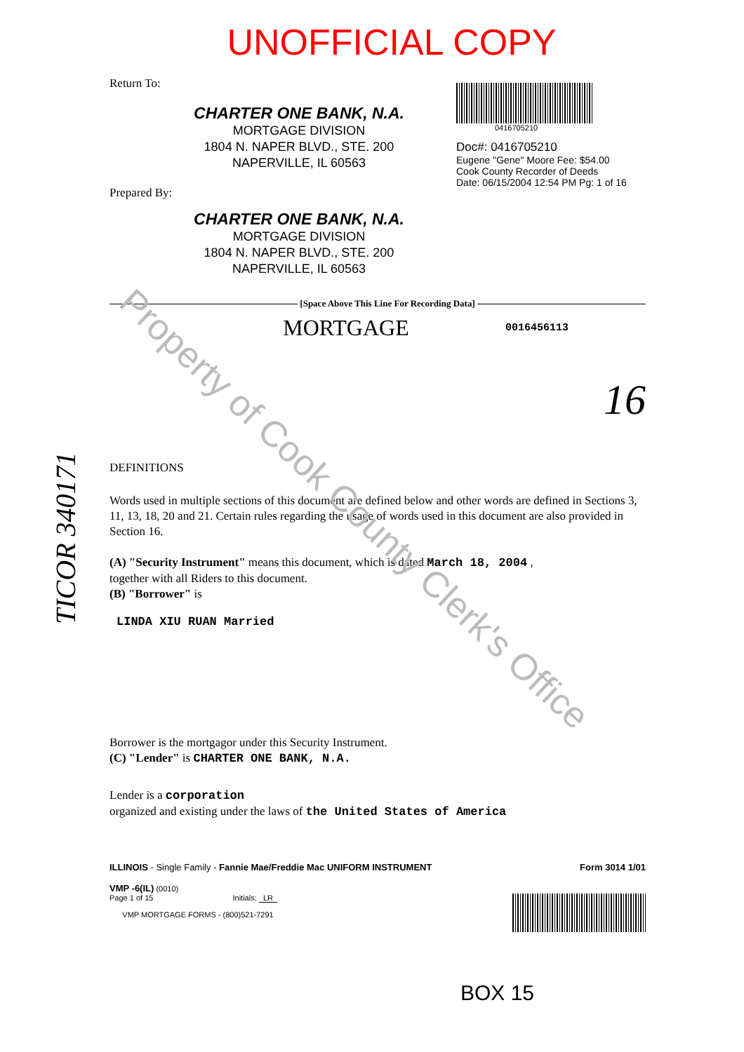UNOFFICIAL COPY
Return To:
CHARTER ONE BANK, N.A.
MORTGAGE DIVISION
1804 N. NAPER BLVD., STE. 200
NAPERVILLE, IL 60563
Prepared By:
CHARTER ONE BANK, N.A.
MORTGAGE DIVISION
1804 N. NAPER BLVD., STE. 200
NAPERVILLE, IL 60563
0416705210
Doc#: 0416705210
Eugene "Gene" Moore Fee: $54.00
Cook County Recorder of Deeds
Date: 06/15/2004 12:54 PM Pg: 1 of 16
[Space Above This Line For Recording Data]
MORTGAGE
0016456113
16
DEFINITIONS
Words used in multiple sections of this document are defined below and other words are defined in Sections 3, 11, 13, 18, 20 and 21. Certain rules regarding the usage of words used in this document are also provided in Section 16.
(A) "Security Instrument" means this document, which is dated March 18, 2004 ,
together with all Riders to this document.
(B) "Borrower" is
LINDA XIU RUAN Married
Borrower is the mortgagor under this Security Instrument.
(C) "Lender" is CHARTER ONE BANK, N.A.
Lender is a corporation
organized and existing under the laws of the United States of America
ILLINOIS - Single Family - Fannie Mae/Freddie Mac UNIFORM INSTRUMENT Form 3014 1/01
VMP -6(IL) (0010)
Page 1 of 15 Initials: LR
VMP MORTGAGE FORMS - (800)521-7291
BOX 15
Property of Cook County Clerk's Office
TICOR 340171